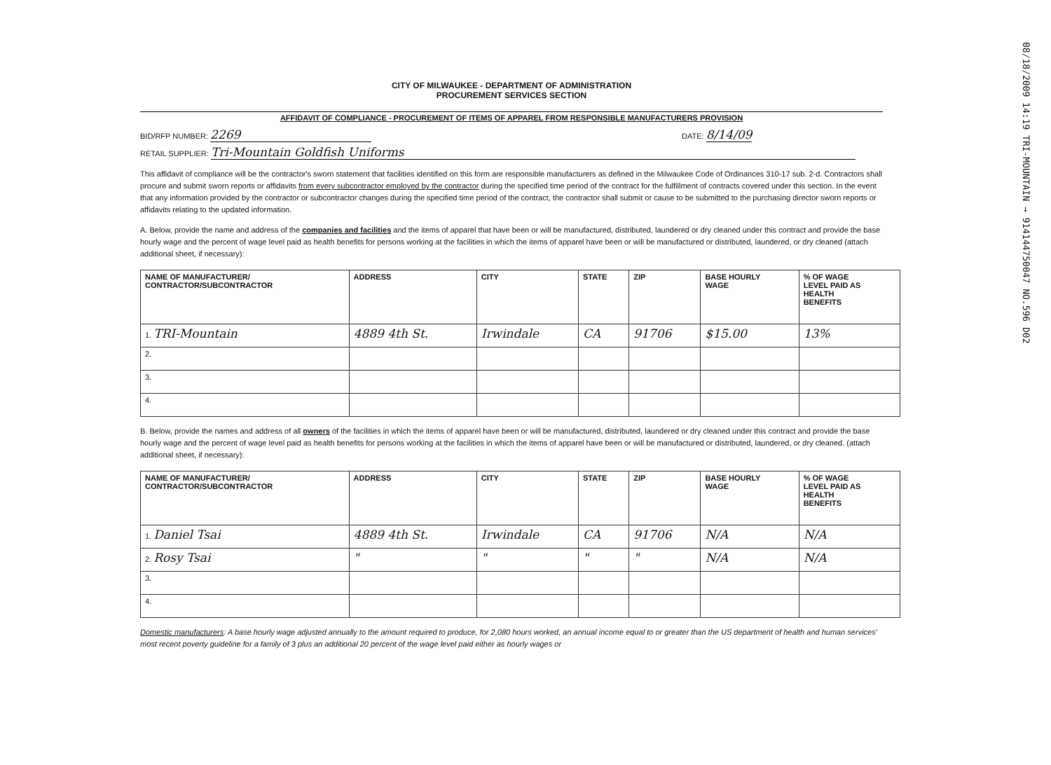CITY OF MILWAUKEE - DEPARTMENT OF ADMINISTRATION
PROCUREMENT SERVICES SECTION
AFFIDAVIT OF COMPLIANCE - PROCUREMENT OF ITEMS OF APPAREL FROM RESPONSIBLE MANUFACTURERS PROVISION
BID/RFP NUMBER: 2269 DATE: 8/14/09
RETAIL SUPPLIER: Tri-Mountain Goldfish Uniforms
This affidavit of compliance will be the contractor's sworn statement that facilities identified on this form are responsible manufacturers as defined in the Milwaukee Code of Ordinances 310-17 sub. 2-d. Contractors shall procure and submit sworn reports or affidavits from every subcontractor employed by the contractor during the specified time period of the contract for the fulfillment of contracts covered under this section. In the event that any information provided by the contractor or subcontractor changes during the specified time period of the contract, the contractor shall submit or cause to be submitted to the purchasing director sworn reports or affidavits relating to the updated information.
A. Below, provide the name and address of the companies and facilities and the items of apparel that have been or will be manufactured, distributed, laundered or dry cleaned under this contract and provide the base hourly wage and the percent of wage level paid as health benefits for persons working at the facilities in which the items of apparel have been or will be manufactured or distributed, laundered, or dry cleaned (attach additional sheet, if necessary):
| NAME OF MANUFACTURER/ CONTRACTOR/SUBCONTRACTOR | ADDRESS | CITY | STATE | ZIP | BASE HOURLY WAGE | % OF WAGE LEVEL PAID AS HEALTH BENEFITS |
| --- | --- | --- | --- | --- | --- | --- |
| 1. TRI-Mountain | 4889 4th St. | Irwindale | CA | 91706 | $15.00 | 13% |
| 2. | | | | | | |
| 3. | | | | | | |
| 4. | | | | | | |
B. Below, provide the names and address of all owners of the facilities in which the items of apparel have been or will be manufactured, distributed, laundered or dry cleaned under this contract and provide the base hourly wage and the percent of wage level paid as health benefits for persons working at the facilities in which the items of apparel have been or will be manufactured or distributed, laundered, or dry cleaned. (attach additional sheet, if necessary):
| NAME OF MANUFACTURER/ CONTRACTOR/SUBCONTRACTOR | ADDRESS | CITY | STATE | ZIP | BASE HOURLY WAGE | % OF WAGE LEVEL PAID AS HEALTH BENEFITS |
| --- | --- | --- | --- | --- | --- | --- |
| 1. Daniel Tsai | 4889 4th St. | Irwindale | CA | 91706 | N/A | N/A |
| 2. Rosy Tsai | " | " | " | " | N/A | N/A |
| 3. | | | | | | |
| 4. | | | | | | |
Domestic manufacturers: A base hourly wage adjusted annually to the amount required to produce, for 2,080 hours worked, an annual income equal to or greater than the US department of health and human services' most recent poverty guideline for a family of 3 plus an additional 20 percent of the wage level paid either as hourly wages or
08/18/2009 14:19 TRI-MOUNTAIN → 914144750047 NO.596 D02